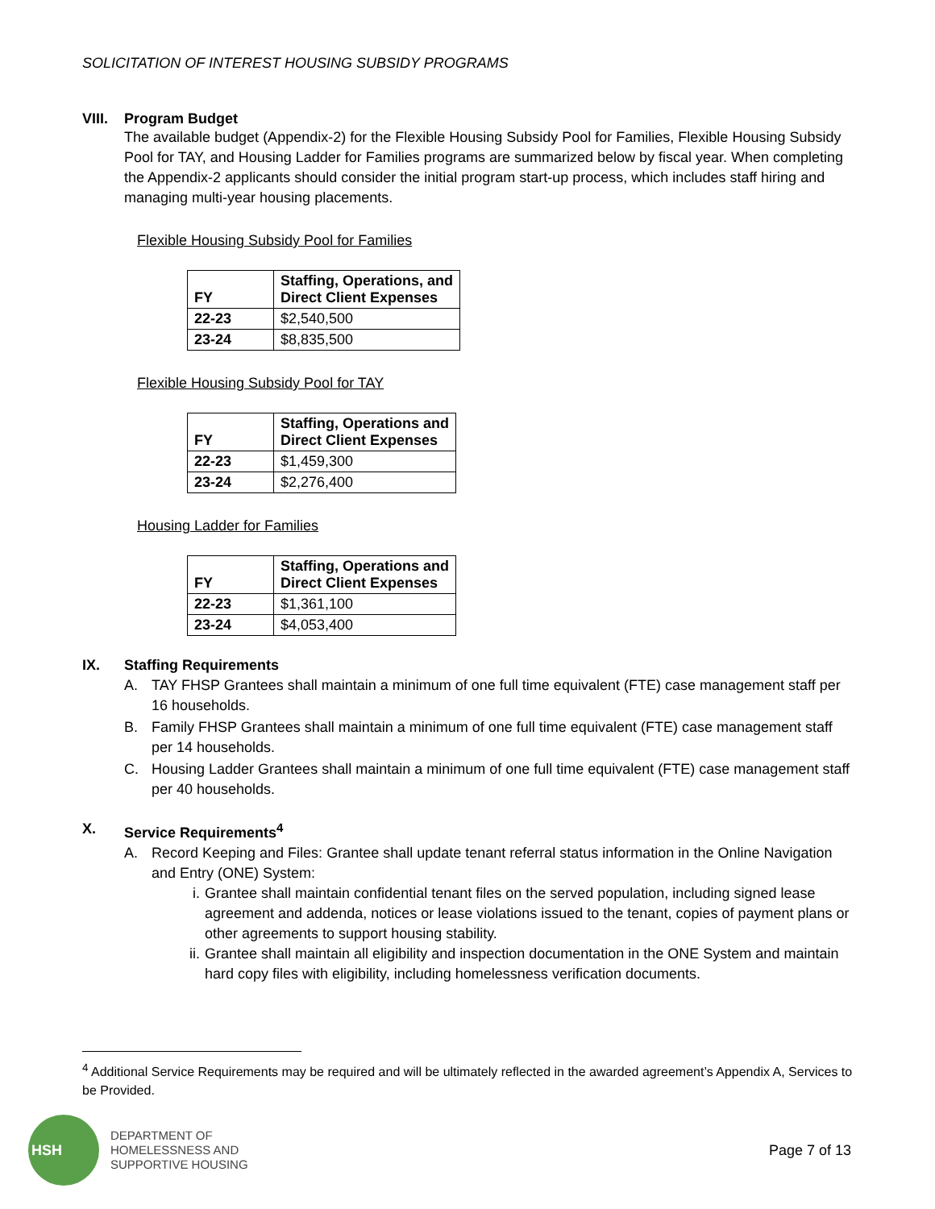SOLICITATION OF INTEREST HOUSING SUBSIDY PROGRAMS
VIII. Program Budget
The available budget (Appendix-2) for the Flexible Housing Subsidy Pool for Families, Flexible Housing Subsidy Pool for TAY, and Housing Ladder for Families programs are summarized below by fiscal year. When completing the Appendix-2 applicants should consider the initial program start-up process, which includes staff hiring and managing multi-year housing placements.
Flexible Housing Subsidy Pool for Families
| FY | Staffing, Operations, and Direct Client Expenses |
| --- | --- |
| 22-23 | $2,540,500 |
| 23-24 | $8,835,500 |
Flexible Housing Subsidy Pool for TAY
| FY | Staffing, Operations and Direct Client Expenses |
| --- | --- |
| 22-23 | $1,459,300 |
| 23-24 | $2,276,400 |
Housing Ladder for Families
| FY | Staffing, Operations and Direct Client Expenses |
| --- | --- |
| 22-23 | $1,361,100 |
| 23-24 | $4,053,400 |
IX. Staffing Requirements
A. TAY FHSP Grantees shall maintain a minimum of one full time equivalent (FTE) case management staff per 16 households.
B. Family FHSP Grantees shall maintain a minimum of one full time equivalent (FTE) case management staff per 14 households.
C. Housing Ladder Grantees shall maintain a minimum of one full time equivalent (FTE) case management staff per 40 households.
X. Service Requirements<sup>4</sup>
A. Record Keeping and Files: Grantee shall update tenant referral status information in the Online Navigation and Entry (ONE) System:
i. Grantee shall maintain confidential tenant files on the served population, including signed lease agreement and addenda, notices or lease violations issued to the tenant, copies of payment plans or other agreements to support housing stability.
ii. Grantee shall maintain all eligibility and inspection documentation in the ONE System and maintain hard copy files with eligibility, including homelessness verification documents.
<sup>4</sup> Additional Service Requirements may be required and will be ultimately reflected in the awarded agreement’s Appendix A, Services to be Provided.
HSH
DEPARTMENT OF
HOMELESSNESS AND
SUPPORTIVE HOUSING
Page 7 of 13